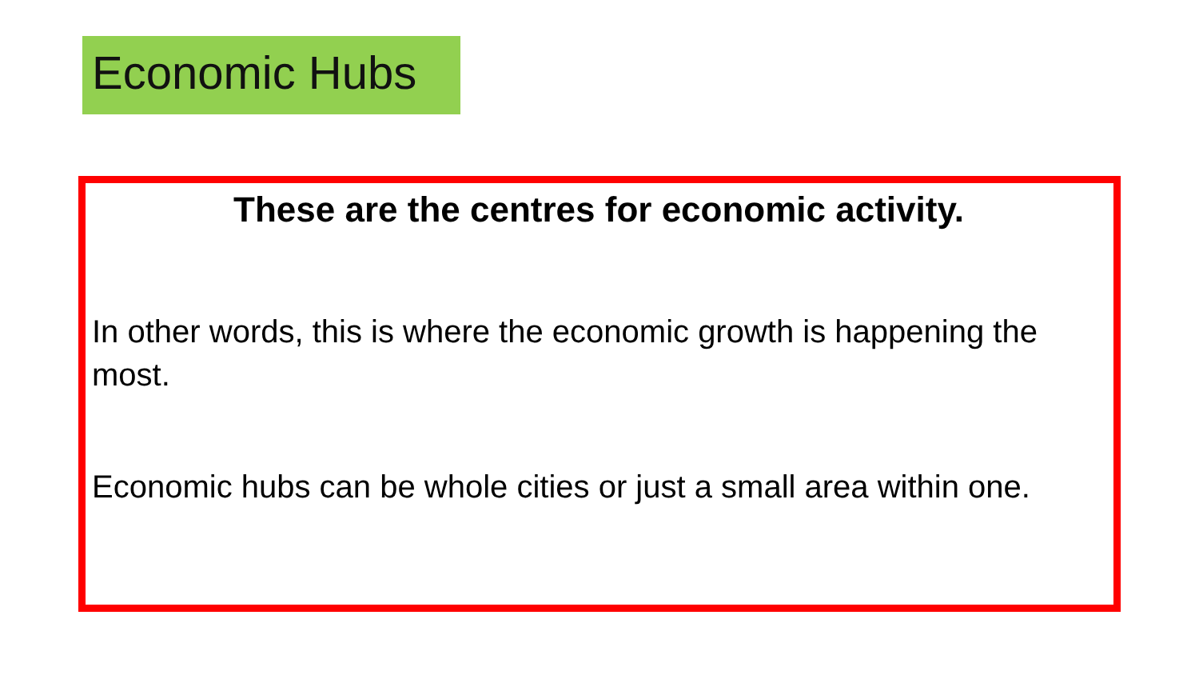Economic Hubs
These are the centres for economic activity.
In other words, this is where the economic growth is happening the most.
Economic hubs can be whole cities or just a small area within one.